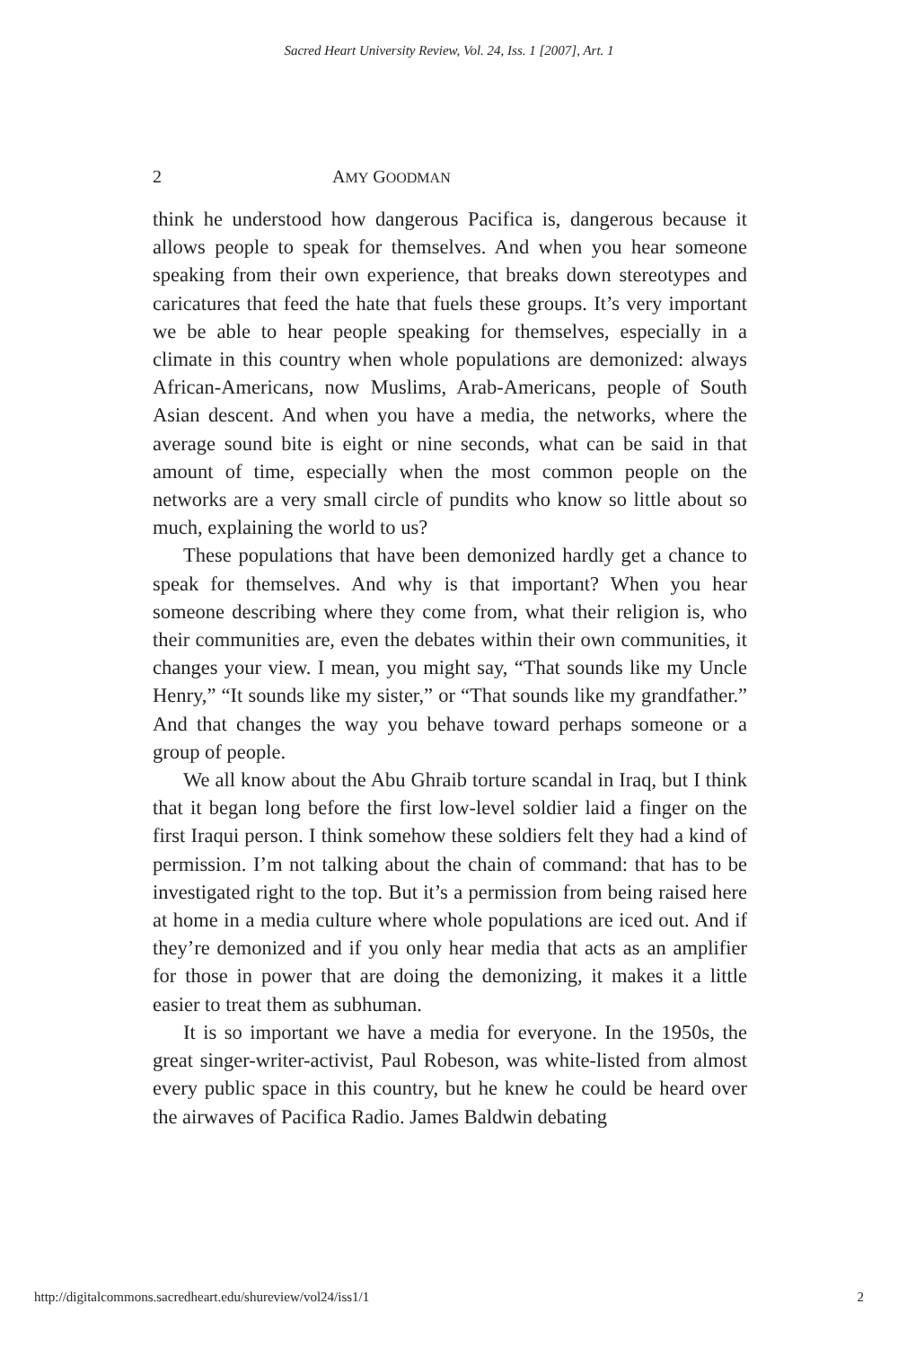Sacred Heart University Review, Vol. 24, Iss. 1 [2007], Art. 1
2 AMY GOODMAN
think he understood how dangerous Pacifica is, dangerous because it allows people to speak for themselves. And when you hear someone speaking from their own experience, that breaks down stereotypes and caricatures that feed the hate that fuels these groups. It’s very important we be able to hear people speaking for themselves, especially in a climate in this country when whole populations are demonized: always African-Americans, now Muslims, Arab-Americans, people of South Asian descent. And when you have a media, the networks, where the average sound bite is eight or nine seconds, what can be said in that amount of time, especially when the most common people on the networks are a very small circle of pundits who know so little about so much, explaining the world to us?
These populations that have been demonized hardly get a chance to speak for themselves. And why is that important? When you hear someone describing where they come from, what their religion is, who their communities are, even the debates within their own communities, it changes your view. I mean, you might say, “That sounds like my Uncle Henry,” “It sounds like my sister,” or “That sounds like my grandfather.” And that changes the way you behave toward perhaps someone or a group of people.
We all know about the Abu Ghraib torture scandal in Iraq, but I think that it began long before the first low-level soldier laid a finger on the first Iraqui person. I think somehow these soldiers felt they had a kind of permission. I’m not talking about the chain of command: that has to be investigated right to the top. But it’s a permission from being raised here at home in a media culture where whole populations are iced out. And if they’re demonized and if you only hear media that acts as an amplifier for those in power that are doing the demonizing, it makes it a little easier to treat them as subhuman.
It is so important we have a media for everyone. In the 1950s, the great singer-writer-activist, Paul Robeson, was white-listed from almost every public space in this country, but he knew he could be heard over the airwaves of Pacifica Radio. James Baldwin debating
http://digitalcommons.sacredheart.edu/shureview/vol24/iss1/1 2